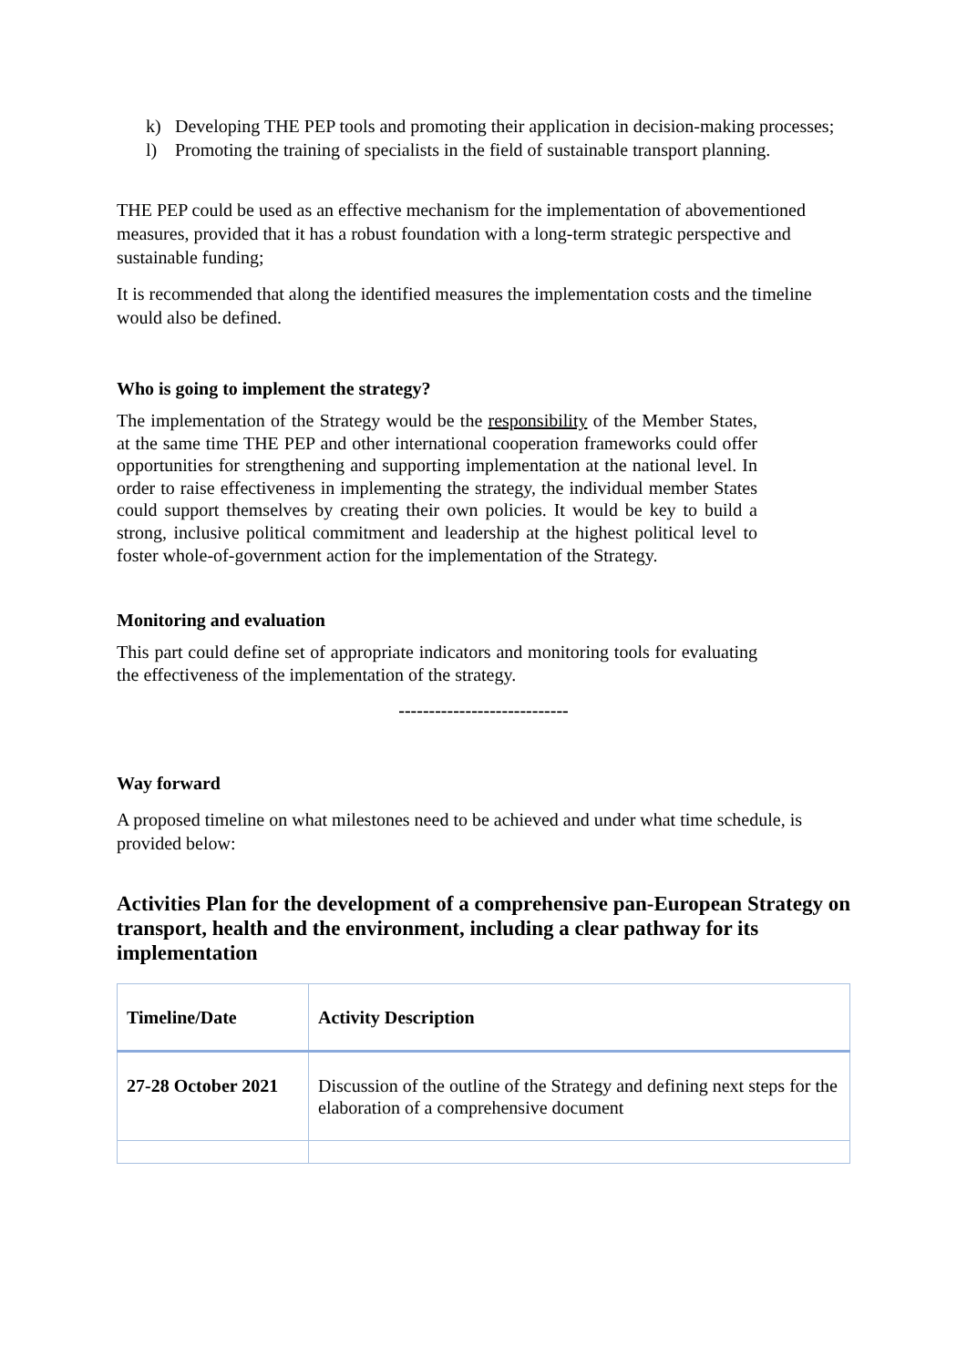k) Developing THE PEP tools and promoting their application in decision-making processes;
l) Promoting the training of specialists in the field of sustainable transport planning.
THE PEP could be used as an effective mechanism for the implementation of abovementioned measures, provided that it has a robust foundation with a long-term strategic perspective and sustainable funding;
It is recommended that along the identified measures the implementation costs and the timeline would also be defined.
Who is going to implement the strategy?
The implementation of the Strategy would be the responsibility of the Member States, at the same time THE PEP and other international cooperation frameworks could offer opportunities for strengthening and supporting implementation at the national level. In order to raise effectiveness in implementing the strategy, the individual member States could support themselves by creating their own policies. It would be key to build a strong, inclusive political commitment and leadership at the highest political level to foster whole-of-government action for the implementation of the Strategy.
Monitoring and evaluation
This part could define set of appropriate indicators and monitoring tools for evaluating the effectiveness of the implementation of the strategy.
----------------------------
Way forward
A proposed timeline on what milestones need to be achieved and under what time schedule, is provided below:
Activities Plan for the development of a comprehensive pan-European Strategy on transport, health and the environment, including a clear pathway for its implementation
| Timeline/Date | Activity Description |
| --- | --- |
| 27-28 October 2021 | Discussion of the outline of the Strategy and defining next steps for the elaboration of a comprehensive document |